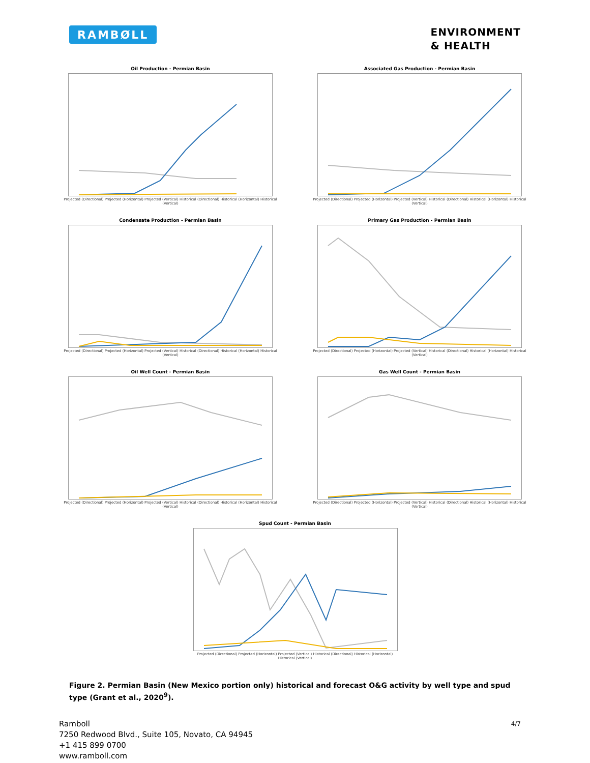RAMBØLL
ENVIRONMENT
& HEALTH
Oil Production - Permian Basin
Projected (Directional) Projected (Horizontal) Projected (Vertical) Historical (Directional) Historical (Horizontal) Historical (Vertical)
Associated Gas Production - Permian Basin
Projected (Directional) Projected (Horizontal) Projected (Vertical) Historical (Directional) Historical (Horizontal) Historical (Vertical)
Condensate Production - Permian Basin
Projected (Directional) Projected (Horizontal) Projected (Vertical) Historical (Directional) Historical (Horizontal) Historical (Vertical)
Primary Gas Production - Permian Basin
Projected (Directional) Projected (Horizontal) Projected (Vertical) Historical (Directional) Historical (Horizontal) Historical (Vertical)
Oil Well Count - Permian Basin
Projected (Directional) Projected (Horizontal) Projected (Vertical) Historical (Directional) Historical (Horizontal) Historical (Vertical)
Gas Well Count - Permian Basin
Projected (Directional) Projected (Horizontal) Projected (Vertical) Historical (Directional) Historical (Horizontal) Historical (Vertical)
Spud Count - Permian Basin
Projected (Directional) Projected (Horizontal) Projected (Vertical) Historical (Directional) Historical (Horizontal) Historical (Vertical)
Figure 2. Permian Basin (New Mexico portion only) historical and forecast O&G activity by well type and spud type (Grant et al., 2020<sup>9</sup>).
Ramboll
7250 Redwood Blvd., Suite 105, Novato, CA 94945
+1 415 899 0700
www.ramboll.com
4/7